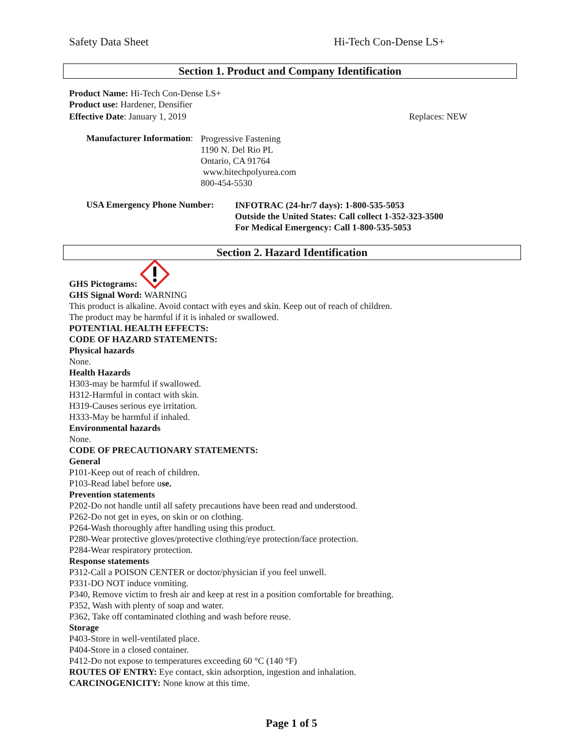Safety Data Sheet Hi-Tech Con-Dense LS+
Section 1. Product and Company Identification
Product Name: Hi-Tech Con-Dense LS+
Product use: Hardener, Densifier
Effective Date: January 1, 2019 Replaces: NEW
Manufacturer Information:
Progressive Fastening
1190 N. Del Rio PL
Ontario, CA 91764
www.hitechpolyurea.com
800-454-5530
USA Emergency Phone Number:
INFOTRAC (24-hr/7 days): 1-800-535-5053
Outside the United States: Call collect 1-352-323-3500
For Medical Emergency: Call 1-800-535-5053
Section 2. Hazard Identification
GHS Pictograms:
GHS Signal Word: WARNING
This product is alkaline. Avoid contact with eyes and skin. Keep out of reach of children.
The product may be harmful if it is inhaled or swallowed.
POTENTIAL HEALTH EFFECTS:
CODE OF HAZARD STATEMENTS:
Physical hazards
None.
Health Hazards
H303-may be harmful if swallowed.
H312-Harmful in contact with skin.
H319-Causes serious eye irritation.
H333-May be harmful if inhaled.
Environmental hazards
None.
CODE OF PRECAUTIONARY STATEMENTS:
General
P101-Keep out of reach of children.
P103-Read label before use.
Prevention statements
P202-Do not handle until all safety precautions have been read and understood.
P262-Do not get in eyes, on skin or on clothing.
P264-Wash thoroughly after handling using this product.
P280-Wear protective gloves/protective clothing/eye protection/face protection.
P284-Wear respiratory protection.
Response statements
P312-Call a POISON CENTER or doctor/physician if you feel unwell.
P331-DO NOT induce vomiting.
P340, Remove victim to fresh air and keep at rest in a position comfortable for breathing.
P352, Wash with plenty of soap and water.
P362, Take off contaminated clothing and wash before reuse.
Storage
P403-Store in well-ventilated place.
P404-Store in a closed container.
P412-Do not expose to temperatures exceeding 60 °C (140 °F)
ROUTES OF ENTRY: Eye contact, skin adsorption, ingestion and inhalation.
CARCINOGENICITY: None know at this time.
Page 1 of 5